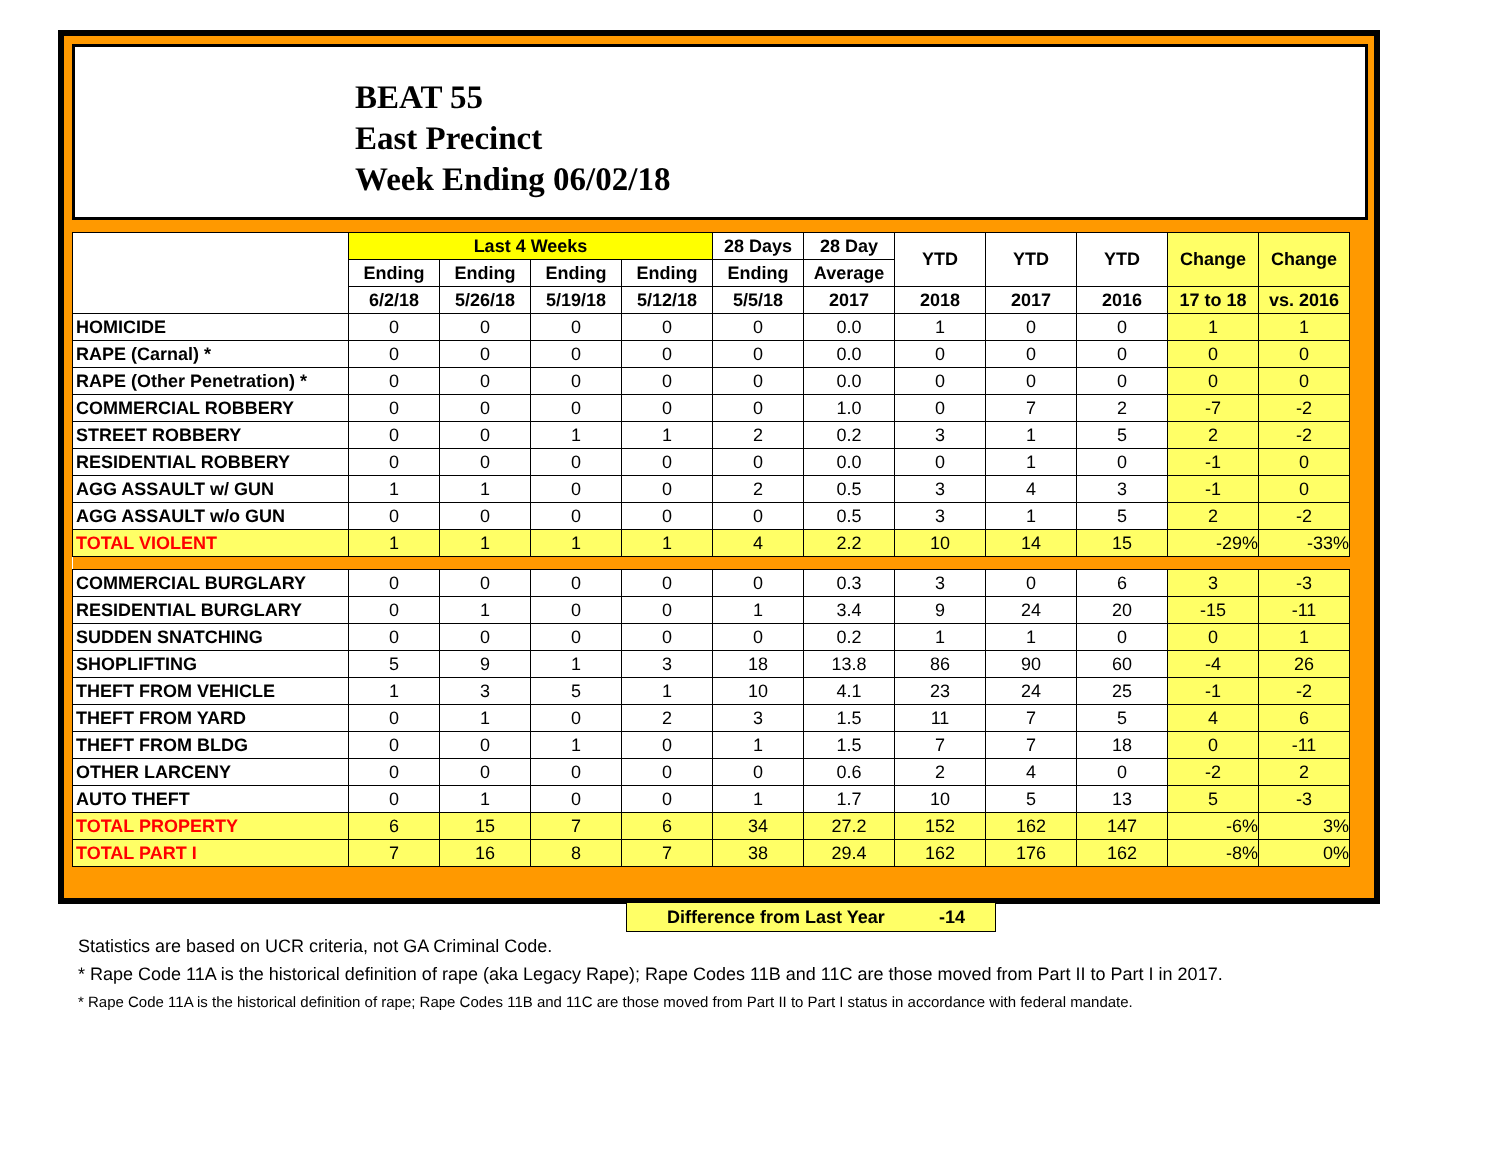BEAT 55
East Precinct
Week Ending 06/02/18
| | Last 4 Weeks | | | | 28 Days | 28 Day | YTD | YTD | YTD | Change | Change |
| --- | --- | --- | --- | --- | --- | --- | --- | --- | --- | --- | --- |
| | Ending | Ending | Ending | Ending | Ending | Average | | | | | |
| | 6/2/18 | 5/26/18 | 5/19/18 | 5/12/18 | 5/5/18 | 2017 | 2018 | 2017 | 2016 | 17 to 18 | vs. 2016 |
| HOMICIDE | 0 | 0 | 0 | 0 | 0 | 0.0 | 1 | 0 | 0 | 1 | 1 |
| RAPE (Carnal) * | 0 | 0 | 0 | 0 | 0 | 0.0 | 0 | 0 | 0 | 0 | 0 |
| RAPE (Other Penetration) * | 0 | 0 | 0 | 0 | 0 | 0.0 | 0 | 0 | 0 | 0 | 0 |
| COMMERCIAL ROBBERY | 0 | 0 | 0 | 0 | 0 | 1.0 | 0 | 7 | 2 | -7 | -2 |
| STREET ROBBERY | 0 | 0 | 1 | 1 | 2 | 0.2 | 3 | 1 | 5 | 2 | -2 |
| RESIDENTIAL ROBBERY | 0 | 0 | 0 | 0 | 0 | 0.0 | 0 | 1 | 0 | -1 | 0 |
| AGG ASSAULT w/ GUN | 1 | 1 | 0 | 0 | 2 | 0.5 | 3 | 4 | 3 | -1 | 0 |
| AGG ASSAULT w/o GUN | 0 | 0 | 0 | 0 | 0 | 0.5 | 3 | 1 | 5 | 2 | -2 |
| TOTAL VIOLENT | 1 | 1 | 1 | 1 | 4 | 2.2 | 10 | 14 | 15 | -29% | -33% |
| COMMERCIAL BURGLARY | 0 | 0 | 0 | 0 | 0 | 0.3 | 3 | 0 | 6 | 3 | -3 |
| RESIDENTIAL BURGLARY | 0 | 1 | 0 | 0 | 1 | 3.4 | 9 | 24 | 20 | -15 | -11 |
| SUDDEN SNATCHING | 0 | 0 | 0 | 0 | 0 | 0.2 | 1 | 1 | 0 | 0 | 1 |
| SHOPLIFTING | 5 | 9 | 1 | 3 | 18 | 13.8 | 86 | 90 | 60 | -4 | 26 |
| THEFT FROM VEHICLE | 1 | 3 | 5 | 1 | 10 | 4.1 | 23 | 24 | 25 | -1 | -2 |
| THEFT FROM YARD | 0 | 1 | 0 | 2 | 3 | 1.5 | 11 | 7 | 5 | 4 | 6 |
| THEFT FROM BLDG | 0 | 0 | 1 | 0 | 1 | 1.5 | 7 | 7 | 18 | 0 | -11 |
| OTHER LARCENY | 0 | 0 | 0 | 0 | 0 | 0.6 | 2 | 4 | 0 | -2 | 2 |
| AUTO THEFT | 0 | 1 | 0 | 0 | 1 | 1.7 | 10 | 5 | 13 | 5 | -3 |
| TOTAL PROPERTY | 6 | 15 | 7 | 6 | 34 | 27.2 | 152 | 162 | 147 | -6% | 3% |
| TOTAL PART I | 7 | 16 | 8 | 7 | 38 | 29.4 | 162 | 176 | 162 | -8% | 0% |
Difference from Last Year -14
Statistics are based on UCR criteria, not GA Criminal Code.
* Rape Code 11A is the historical definition of rape (aka Legacy Rape); Rape Codes 11B and 11C are those moved from Part II to Part I in 2017.
* Rape Code 11A is the historical definition of rape; Rape Codes 11B and 11C are those moved from Part II to Part I status in accordance with federal mandate.